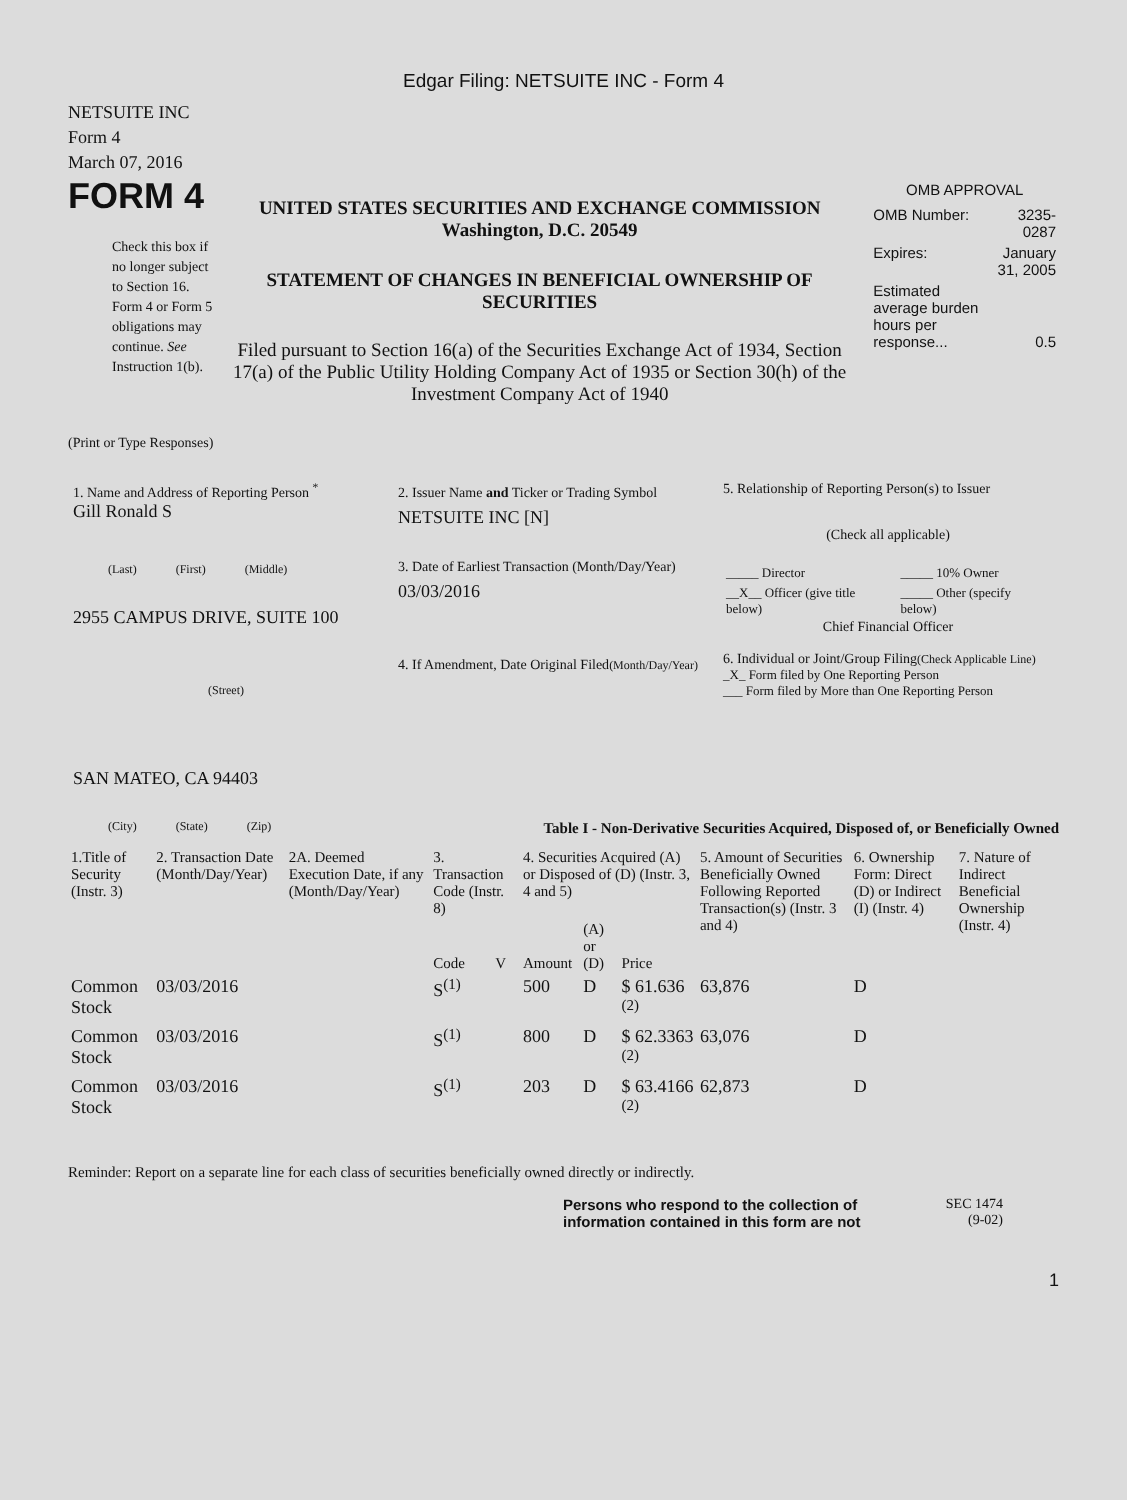Edgar Filing: NETSUITE INC - Form 4
NETSUITE INC
Form 4
March 07, 2016
FORM 4
Check this box if no longer subject to Section 16. Form 4 or Form 5 obligations may continue. See Instruction 1(b).
UNITED STATES SECURITIES AND EXCHANGE COMMISSION
Washington, D.C. 20549
STATEMENT OF CHANGES IN BENEFICIAL OWNERSHIP OF SECURITIES
Filed pursuant to Section 16(a) of the Securities Exchange Act of 1934, Section 17(a) of the Public Utility Holding Company Act of 1935 or Section 30(h) of the Investment Company Act of 1940
OMB APPROVAL
| OMB Number: | 3235-0287 |
| Expires: | January 31, 2005 |
| Estimated average burden hours per response... | 0.5 |
(Print or Type Responses)
1. Name and Address of Reporting Person <sup>*</sup>
Gill Ronald S
(Last) (First) (Middle)
2955 CAMPUS DRIVE, SUITE 100
(Street)
SAN MATEO, CA 94403
(City) (State) (Zip)
2. Issuer Name and Ticker or Trading Symbol
NETSUITE INC [N]
3. Date of Earliest Transaction (Month/Day/Year)
03/03/2016
4. If Amendment, Date Original Filed(Month/Day/Year)
5. Relationship of Reporting Person(s) to Issuer
(Check all applicable)
| _____ Director | _____ 10% Owner |
| __X__ Officer (give title below) | _____ Other (specify below) |
Chief Financial Officer
6. Individual or Joint/Group Filing(Check Applicable Line)
_X_ Form filed by One Reporting Person
___ Form filed by More than One Reporting Person
Table I - Non-Derivative Securities Acquired, Disposed of, or Beneficially Owned
| 1.Title of Security (Instr. 3) | 2. Transaction Date (Month/Day/Year) | 2A. Deemed Execution Date, if any (Month/Day/Year) | 3. Transaction Code (Instr. 8) | | 4. Securities Acquired (A) or Disposed of (D) (Instr. 3, 4 and 5) | | | 5. Amount of Securities Beneficially Owned Following Reported Transaction(s) (Instr. 3 and 4) | 6. Ownership Form: Direct (D) or Indirect (I) (Instr. 4) | 7. Nature of Indirect Beneficial Ownership (Instr. 4) |
| --- | --- | --- | --- | --- | --- | --- | --- | --- | --- | --- |
| | | | Code | V | Amount | (A) or (D) | Price | | | |
| Common Stock | 03/03/2016 | | S<sup>(1)</sup> | | 500 | D | $ 61.636 <sup>(2)</sup> | 63,876 | D | |
| Common Stock | 03/03/2016 | | S<sup>(1)</sup> | | 800 | D | $ 62.3363 <sup>(2)</sup> | 63,076 | D | |
| Common Stock | 03/03/2016 | | S<sup>(1)</sup> | | 203 | D | $ 63.4166 <sup>(2)</sup> | 62,873 | D | |
Reminder: Report on a separate line for each class of securities beneficially owned directly or indirectly.
Persons who respond to the collection of information contained in this form are not
SEC 1474
(9-02)
1